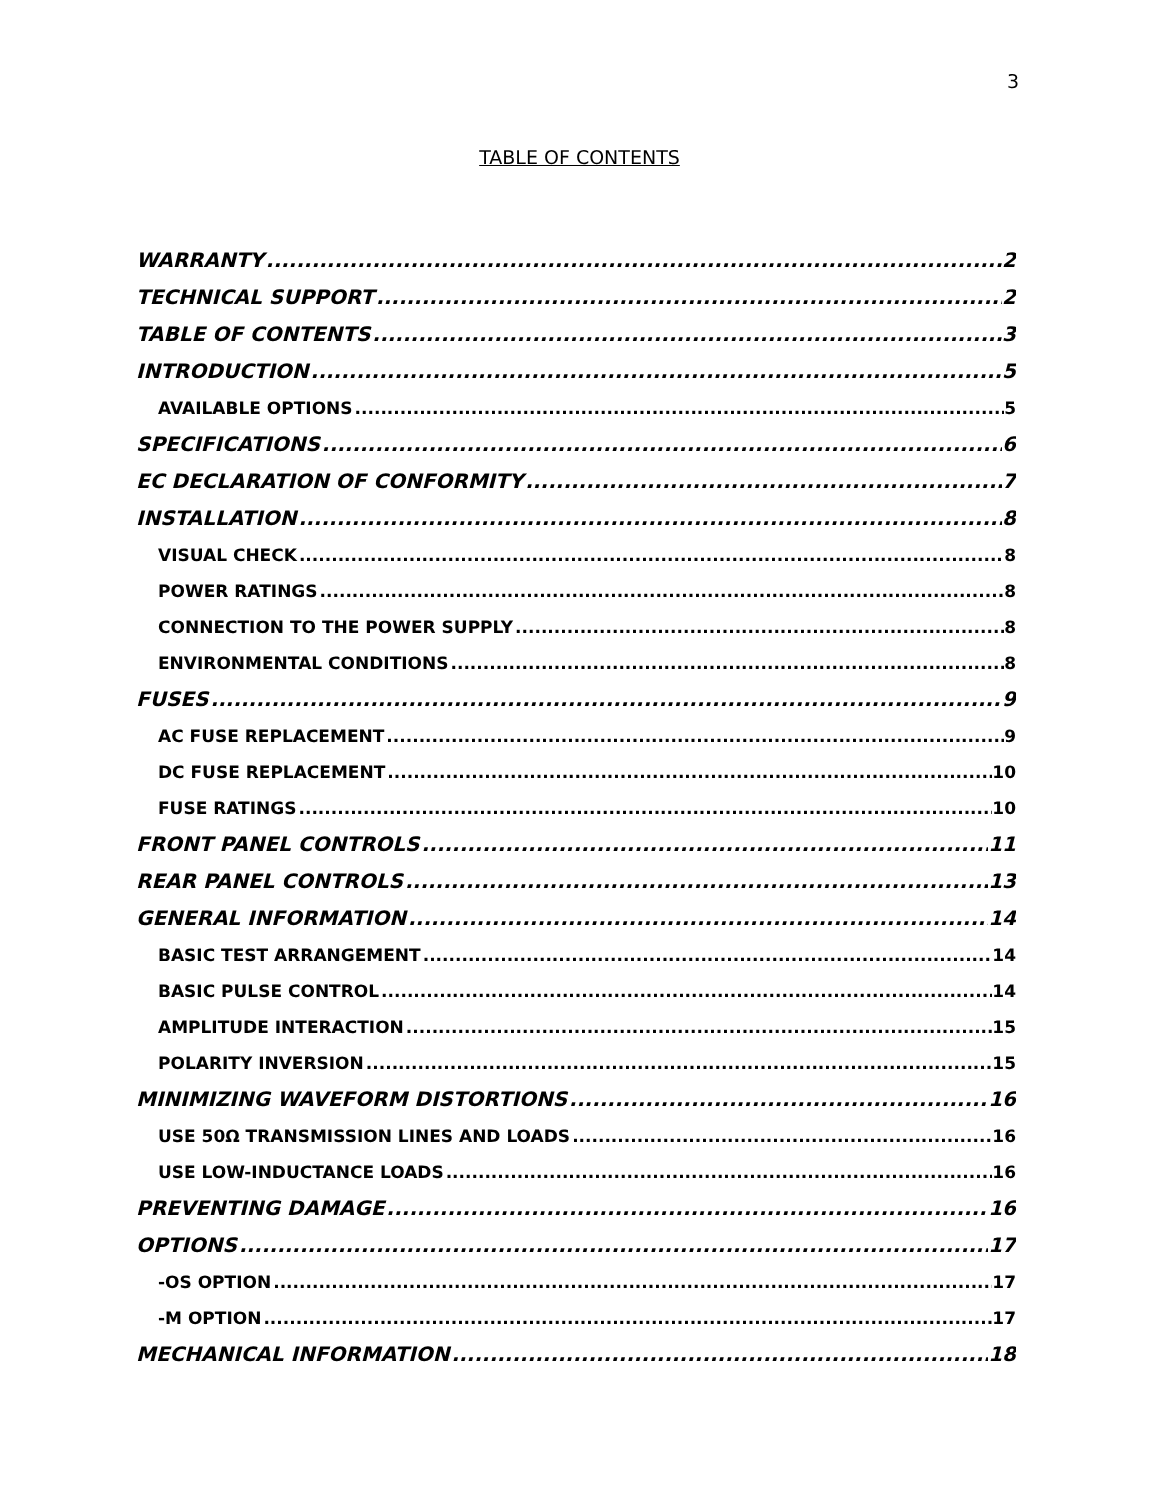3
TABLE OF CONTENTS
WARRANTY 2
TECHNICAL SUPPORT 2
TABLE OF CONTENTS 3
INTRODUCTION 5
AVAILABLE OPTIONS 5
SPECIFICATIONS 6
EC DECLARATION OF CONFORMITY 7
INSTALLATION 8
VISUAL CHECK 8
POWER RATINGS 8
CONNECTION TO THE POWER SUPPLY 8
ENVIRONMENTAL CONDITIONS 8
FUSES 9
AC FUSE REPLACEMENT 9
DC FUSE REPLACEMENT 10
FUSE RATINGS 10
FRONT PANEL CONTROLS 11
REAR PANEL CONTROLS 13
GENERAL INFORMATION 14
BASIC TEST ARRANGEMENT 14
BASIC PULSE CONTROL 14
AMPLITUDE INTERACTION 15
POLARITY INVERSION 15
MINIMIZING WAVEFORM DISTORTIONS 16
USE 50Ω TRANSMISSION LINES AND LOADS 16
USE LOW-INDUCTANCE LOADS 16
PREVENTING DAMAGE 16
OPTIONS 17
-OS OPTION 17
-M OPTION 17
MECHANICAL INFORMATION 18